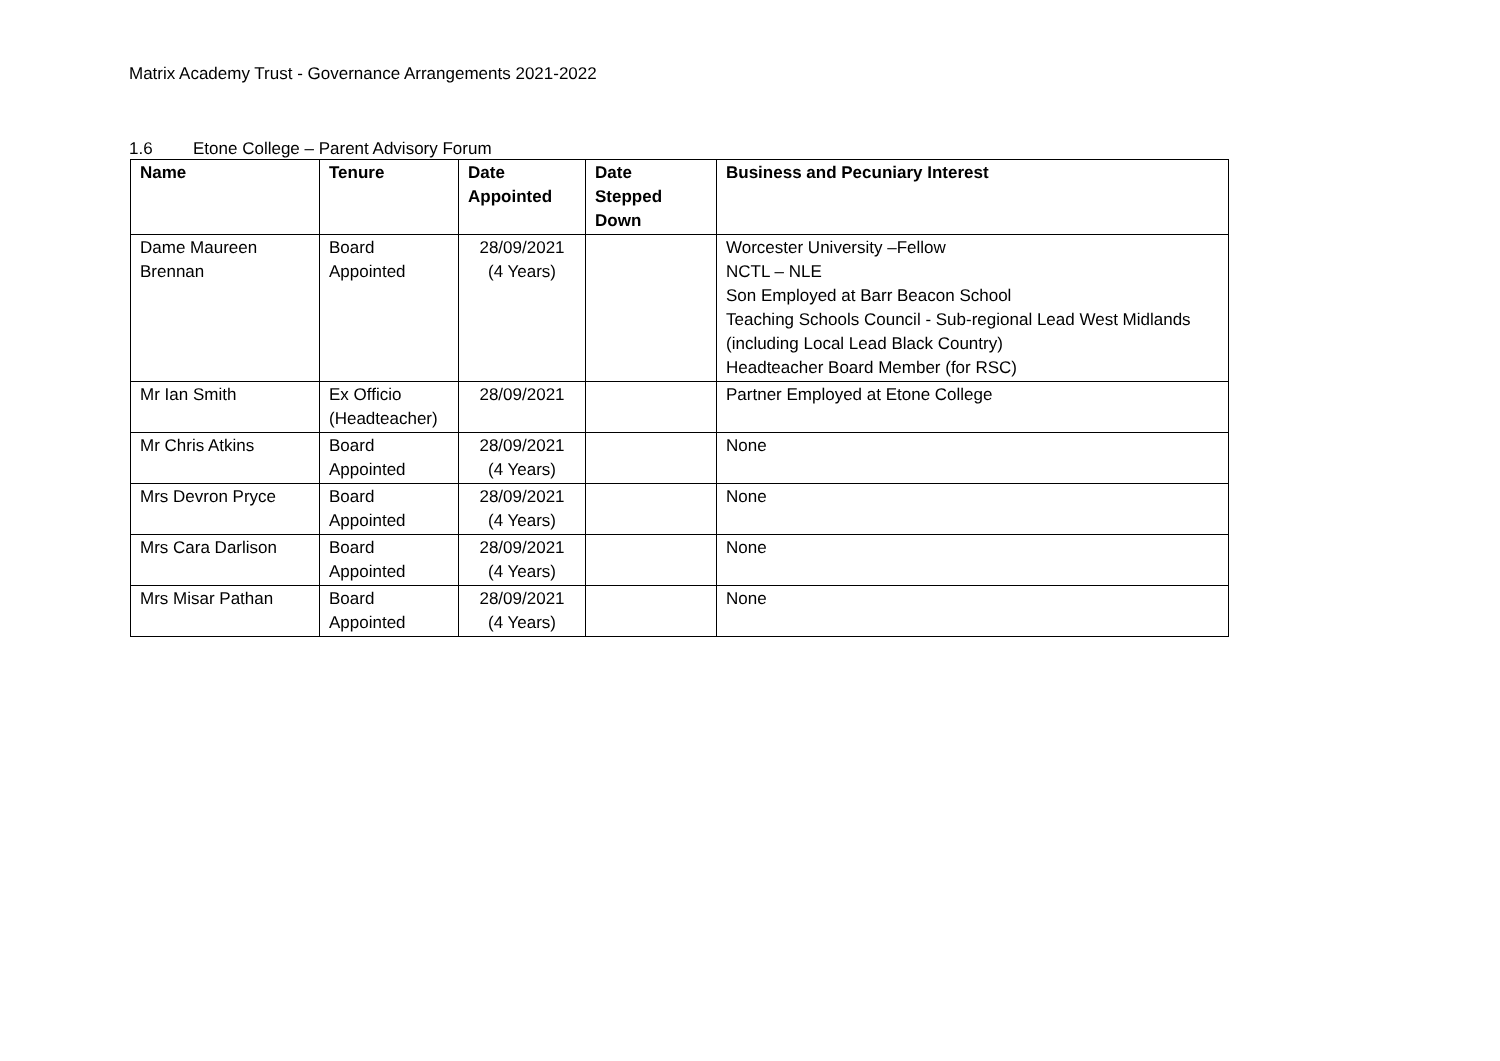Matrix Academy Trust - Governance Arrangements 2021-2022
1.6 Etone College – Parent Advisory Forum
| Name | Tenure | Date Appointed | Date Stepped Down | Business and Pecuniary Interest |
| --- | --- | --- | --- | --- |
| Dame Maureen Brennan | Board Appointed | 28/09/2021 (4 Years) | | Worcester University –Fellow NCTL – NLE Son Employed at Barr Beacon School Teaching Schools Council - Sub-regional Lead West Midlands (including Local Lead Black Country) Headteacher Board Member (for RSC) |
| Mr Ian Smith | Ex Officio (Headteacher) | 28/09/2021 | | Partner Employed at Etone College |
| Mr Chris Atkins | Board Appointed | 28/09/2021 (4 Years) | | None |
| Mrs Devron Pryce | Board Appointed | 28/09/2021 (4 Years) | | None |
| Mrs Cara Darlison | Board Appointed | 28/09/2021 (4 Years) | | None |
| Mrs Misar Pathan | Board Appointed | 28/09/2021 (4 Years) | | None |